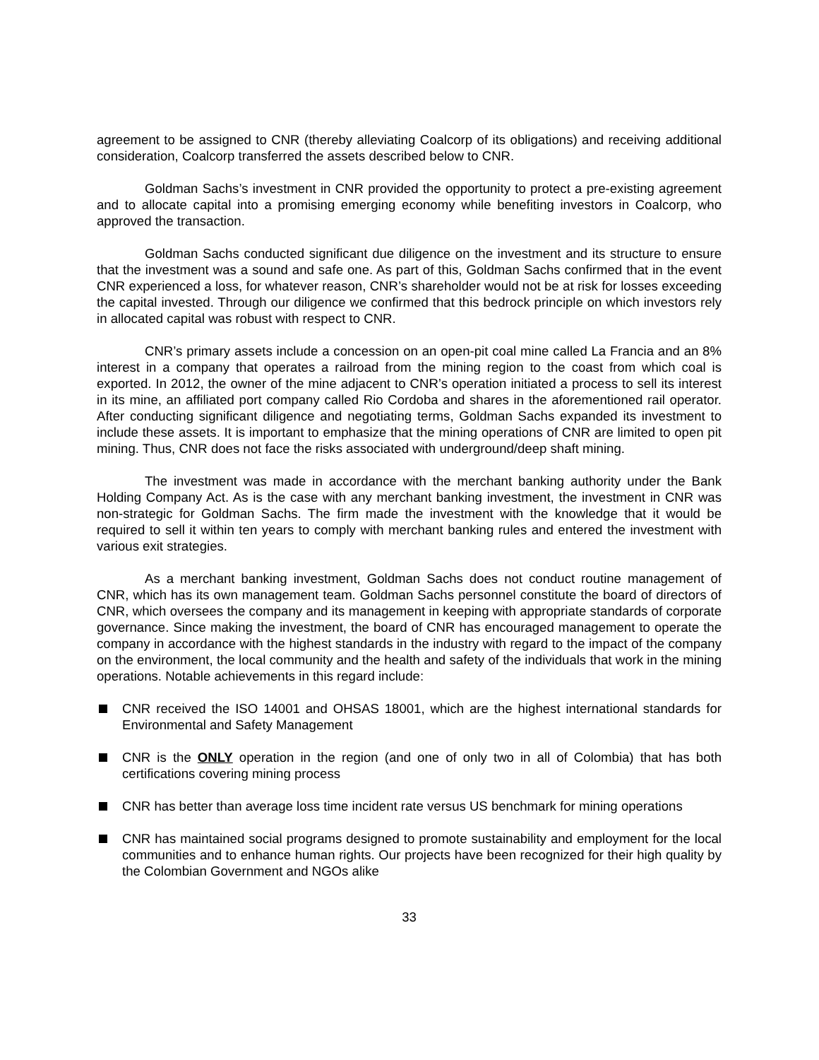agreement to be assigned to CNR (thereby alleviating Coalcorp of its obligations) and receiving additional consideration, Coalcorp transferred the assets described below to CNR.
Goldman Sachs’s investment in CNR provided the opportunity to protect a pre-existing agreement and to allocate capital into a promising emerging economy while benefiting investors in Coalcorp, who approved the transaction.
Goldman Sachs conducted significant due diligence on the investment and its structure to ensure that the investment was a sound and safe one. As part of this, Goldman Sachs confirmed that in the event CNR experienced a loss, for whatever reason, CNR’s shareholder would not be at risk for losses exceeding the capital invested. Through our diligence we confirmed that this bedrock principle on which investors rely in allocated capital was robust with respect to CNR.
CNR’s primary assets include a concession on an open-pit coal mine called La Francia and an 8% interest in a company that operates a railroad from the mining region to the coast from which coal is exported. In 2012, the owner of the mine adjacent to CNR’s operation initiated a process to sell its interest in its mine, an affiliated port company called Rio Cordoba and shares in the aforementioned rail operator. After conducting significant diligence and negotiating terms, Goldman Sachs expanded its investment to include these assets. It is important to emphasize that the mining operations of CNR are limited to open pit mining. Thus, CNR does not face the risks associated with underground/deep shaft mining.
The investment was made in accordance with the merchant banking authority under the Bank Holding Company Act. As is the case with any merchant banking investment, the investment in CNR was non-strategic for Goldman Sachs. The firm made the investment with the knowledge that it would be required to sell it within ten years to comply with merchant banking rules and entered the investment with various exit strategies.
As a merchant banking investment, Goldman Sachs does not conduct routine management of CNR, which has its own management team. Goldman Sachs personnel constitute the board of directors of CNR, which oversees the company and its management in keeping with appropriate standards of corporate governance. Since making the investment, the board of CNR has encouraged management to operate the company in accordance with the highest standards in the industry with regard to the impact of the company on the environment, the local community and the health and safety of the individuals that work in the mining operations. Notable achievements in this regard include:
CNR received the ISO 14001 and OHSAS 18001, which are the highest international standards for Environmental and Safety Management
CNR is the ONLY operation in the region (and one of only two in all of Colombia) that has both certifications covering mining process
CNR has better than average loss time incident rate versus US benchmark for mining operations
CNR has maintained social programs designed to promote sustainability and employment for the local communities and to enhance human rights. Our projects have been recognized for their high quality by the Colombian Government and NGOs alike
33